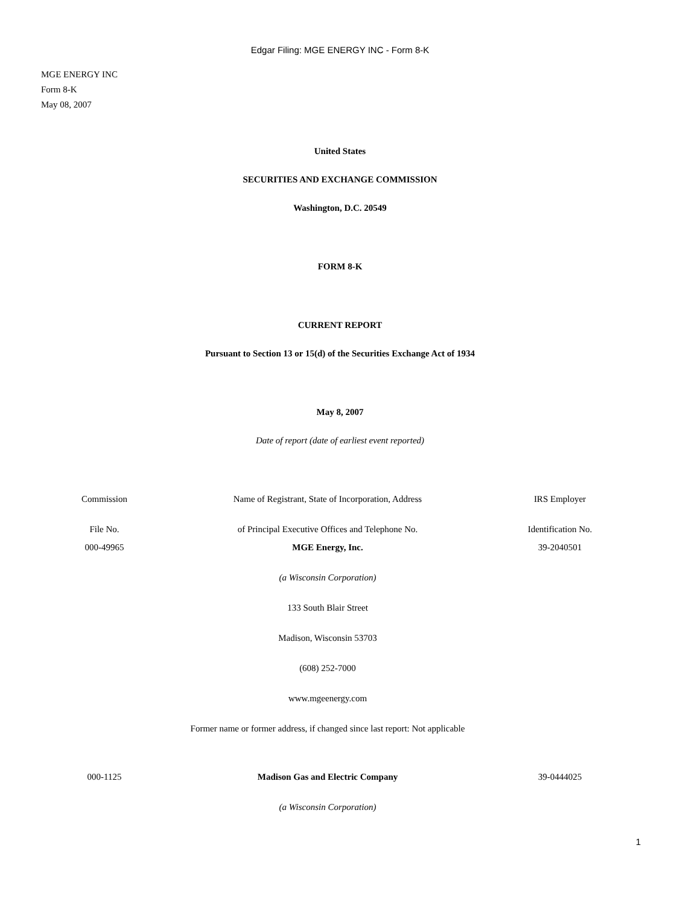Edgar Filing: MGE ENERGY INC - Form 8-K
MGE ENERGY INC
Form 8-K
May 08, 2007
United States
SECURITIES AND EXCHANGE COMMISSION
Washington, D.C. 20549
FORM 8-K
CURRENT REPORT
Pursuant to Section 13 or 15(d) of the Securities Exchange Act of 1934
May 8, 2007
Date of report (date of earliest event reported)
| Commission | Name of Registrant, State of Incorporation, Address | IRS Employer |
| File No. | of Principal Executive Offices and Telephone No. | Identification No. |
| 000-49965 | MGE Energy, Inc. | 39-2040501 |
| | (a Wisconsin Corporation) | |
| | 133 South Blair Street | |
| | Madison, Wisconsin 53703 | |
| | (608) 252-7000 | |
| | www.mgeenergy.com | |
| | Former name or former address, if changed since last report: Not applicable | |
| 000-1125 | Madison Gas and Electric Company | 39-0444025 |
| | (a Wisconsin Corporation) | |
1